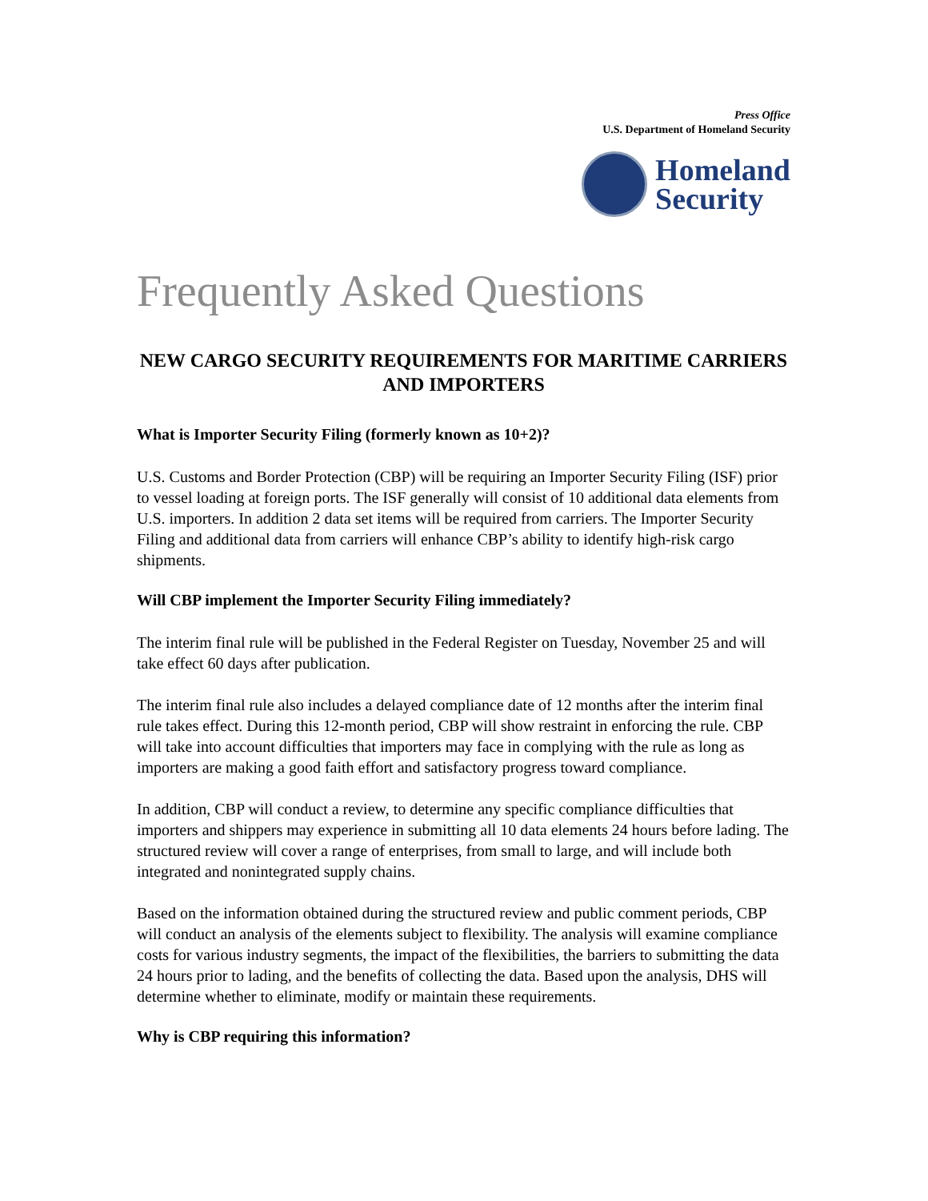Press Office
U.S. Department of Homeland Security
Homeland
Security
Frequently Asked Questions
NEW CARGO SECURITY REQUIREMENTS FOR MARITIME CARRIERS AND IMPORTERS
What is Importer Security Filing (formerly known as 10+2)?
U.S. Customs and Border Protection (CBP) will be requiring an Importer Security Filing (ISF) prior to vessel loading at foreign ports. The ISF generally will consist of 10 additional data elements from U.S. importers. In addition 2 data set items will be required from carriers. The Importer Security Filing and additional data from carriers will enhance CBP’s ability to identify high-risk cargo shipments.
Will CBP implement the Importer Security Filing immediately?
The interim final rule will be published in the Federal Register on Tuesday, November 25 and will take effect 60 days after publication.
The interim final rule also includes a delayed compliance date of 12 months after the interim final rule takes effect. During this 12-month period, CBP will show restraint in enforcing the rule. CBP will take into account difficulties that importers may face in complying with the rule as long as importers are making a good faith effort and satisfactory progress toward compliance.
In addition, CBP will conduct a review, to determine any specific compliance difficulties that importers and shippers may experience in submitting all 10 data elements 24 hours before lading. The structured review will cover a range of enterprises, from small to large, and will include both integrated and nonintegrated supply chains.
Based on the information obtained during the structured review and public comment periods, CBP will conduct an analysis of the elements subject to flexibility. The analysis will examine compliance costs for various industry segments, the impact of the flexibilities, the barriers to submitting the data 24 hours prior to lading, and the benefits of collecting the data. Based upon the analysis, DHS will determine whether to eliminate, modify or maintain these requirements.
Why is CBP requiring this information?